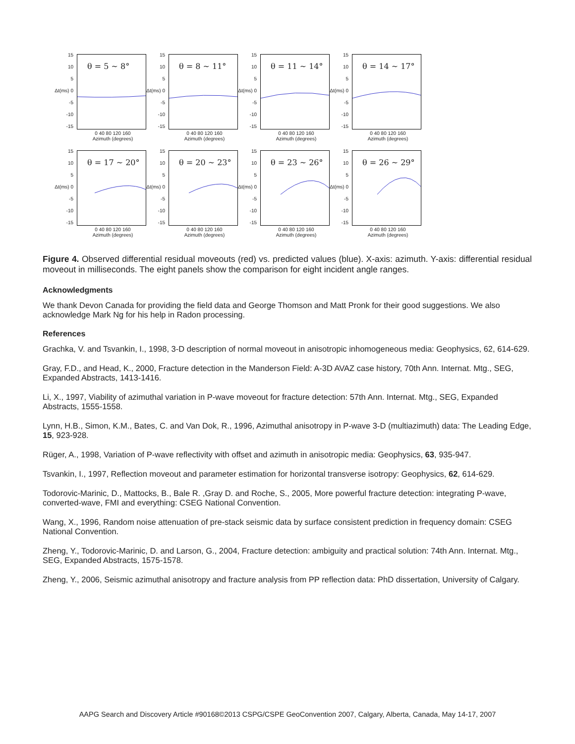15
10
5
Δt(ms) 0
-5
-10
-15
θ = 5 ~ 8°
0 40 80 120 160
Azimuth (degrees)
15
10
5
Δt(ms) 0
-5
-10
-15
θ = 8 ~ 11°
0 40 80 120 160
Azimuth (degrees)
15
10
5
Δt(ms) 0
-5
-10
-15
θ = 11 ~ 14°
0 40 80 120 160
Azimuth (degrees)
15
10
5
Δt(ms) 0
-5
-10
-15
θ = 14 ~ 17°
0 40 80 120 160
Azimuth (degrees)
15
10
5
Δt(ms) 0
-5
-10
-15
θ = 17 ~ 20°
0 40 80 120 160
Azimuth (degrees)
15
10
5
Δt(ms) 0
-5
-10
-15
θ = 20 ~ 23°
0 40 80 120 160
Azimuth (degrees)
15
10
5
Δt(ms) 0
-5
-10
-15
θ = 23 ~ 26°
0 40 80 120 160
Azimuth (degrees)
15
10
5
Δt(ms) 0
-5
-10
-15
θ = 26 ~ 29°
0 40 80 120 160
Azimuth (degrees)
Figure 4. Observed differential residual moveouts (red) vs. predicted values (blue). X-axis: azimuth. Y-axis: differential residual moveout in milliseconds. The eight panels show the comparison for eight incident angle ranges.
Acknowledgments
We thank Devon Canada for providing the field data and George Thomson and Matt Pronk for their good suggestions. We also acknowledge Mark Ng for his help in Radon processing.
References
Grachka, V. and Tsvankin, I., 1998, 3-D description of normal moveout in anisotropic inhomogeneous media: Geophysics, 62, 614-629.
Gray, F.D., and Head, K., 2000, Fracture detection in the Manderson Field: A-3D AVAZ case history, 70th Ann. Internat. Mtg., SEG, Expanded Abstracts, 1413-1416.
Li, X., 1997, Viability of azimuthal variation in P-wave moveout for fracture detection: 57th Ann. Internat. Mtg., SEG, Expanded Abstracts, 1555-1558.
Lynn, H.B., Simon, K.M., Bates, C. and Van Dok, R., 1996, Azimuthal anisotropy in P-wave 3-D (multiazimuth) data: The Leading Edge, 15, 923-928.
Rüger, A., 1998, Variation of P-wave reflectivity with offset and azimuth in anisotropic media: Geophysics, 63, 935-947.
Tsvankin, I., 1997, Reflection moveout and parameter estimation for horizontal transverse isotropy: Geophysics, 62, 614-629.
Todorovic-Marinic, D., Mattocks, B., Bale R. ,Gray D. and Roche, S., 2005, More powerful fracture detection: integrating P-wave, converted-wave, FMI and everything: CSEG National Convention.
Wang, X., 1996, Random noise attenuation of pre-stack seismic data by surface consistent prediction in frequency domain: CSEG National Convention.
Zheng, Y., Todorovic-Marinic, D. and Larson, G., 2004, Fracture detection: ambiguity and practical solution: 74th Ann. Internat. Mtg., SEG, Expanded Abstracts, 1575-1578.
Zheng, Y., 2006, Seismic azimuthal anisotropy and fracture analysis from PP reflection data: PhD dissertation, University of Calgary.
AAPG Search and Discovery Article #90168©2013 CSPG/CSPE GeoConvention 2007, Calgary, Alberta, Canada, May 14-17, 2007